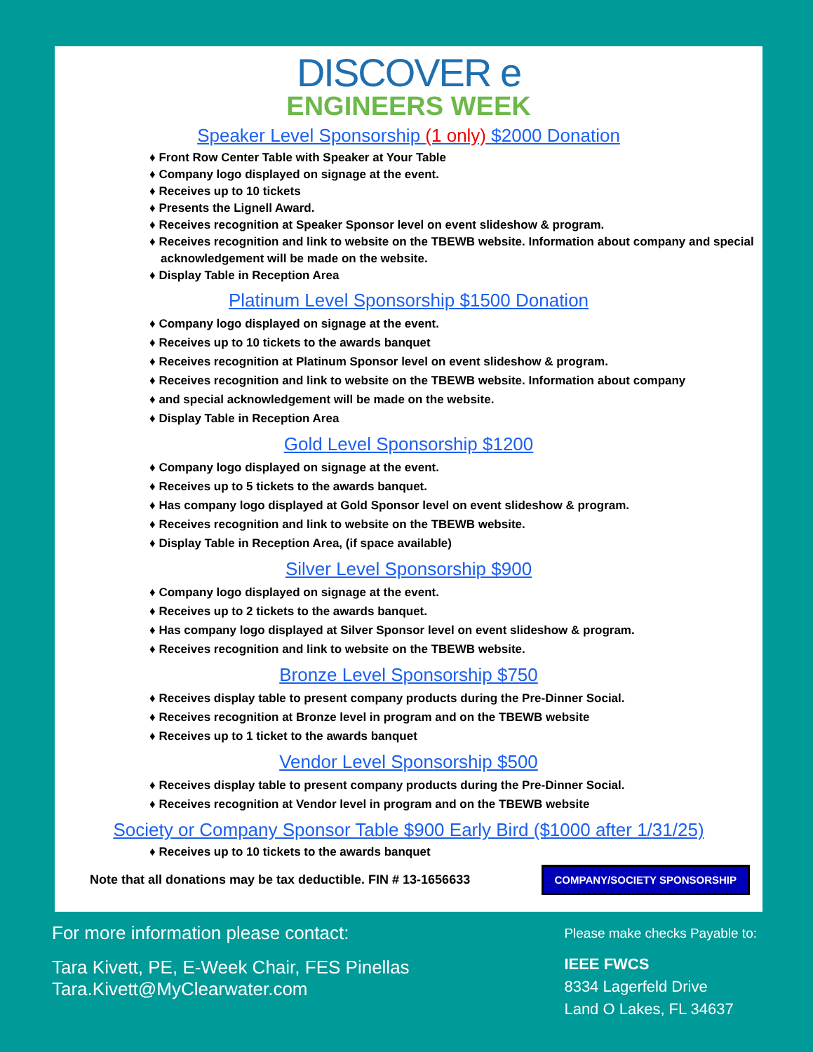DISCOVER e
ENGINEERS WEEK
Speaker Level Sponsorship (1 only) $2000 Donation
♦ Front Row Center Table with Speaker at Your Table
♦ Company logo displayed on signage at the event.
♦ Receives up to 10 tickets
♦ Presents the Lignell Award.
♦ Receives recognition at Speaker Sponsor level on event slideshow & program.
♦ Receives recognition and link to website on the TBEWB website. Information about company and special acknowledgement will be made on the website.
♦ Display Table in Reception Area
Platinum Level Sponsorship $1500 Donation
♦ Company logo displayed on signage at the event.
♦ Receives up to 10 tickets to the awards banquet
♦ Receives recognition at Platinum Sponsor level on event slideshow & program.
♦ Receives recognition and link to website on the TBEWB website. Information about company
♦ and special acknowledgement will be made on the website.
♦ Display Table in Reception Area
Gold Level Sponsorship $1200
♦ Company logo displayed on signage at the event.
♦ Receives up to 5 tickets to the awards banquet.
♦ Has company logo displayed at Gold Sponsor level on event slideshow & program.
♦ Receives recognition and link to website on the TBEWB website.
♦ Display Table in Reception Area, (if space available)
Silver Level Sponsorship $900
♦ Company logo displayed on signage at the event.
♦ Receives up to 2 tickets to the awards banquet.
♦ Has company logo displayed at Silver Sponsor level on event slideshow & program.
♦ Receives recognition and link to website on the TBEWB website.
Bronze Level Sponsorship $750
♦ Receives display table to present company products during the Pre-Dinner Social.
♦ Receives recognition at Bronze level in program and on the TBEWB website
♦ Receives up to 1 ticket to the awards banquet
Vendor Level Sponsorship $500
♦ Receives display table to present company products during the Pre-Dinner Social.
♦ Receives recognition at Vendor level in program and on the TBEWB website
Society or Company Sponsor Table $900 Early Bird ($1000 after 1/31/25)
♦ Receives up to 10 tickets to the awards banquet
Note that all donations may be tax deductible. FIN # 13-1656633 COMPANY/SOCIETY SPONSORSHIP
For more information please contact:
Tara Kivett, PE, E-Week Chair, FES Pinellas
Tara.Kivett@MyClearwater.com
Please make checks Payable to:
IEEE FWCS
8334 Lagerfeld Drive
Land O Lakes, FL 34637